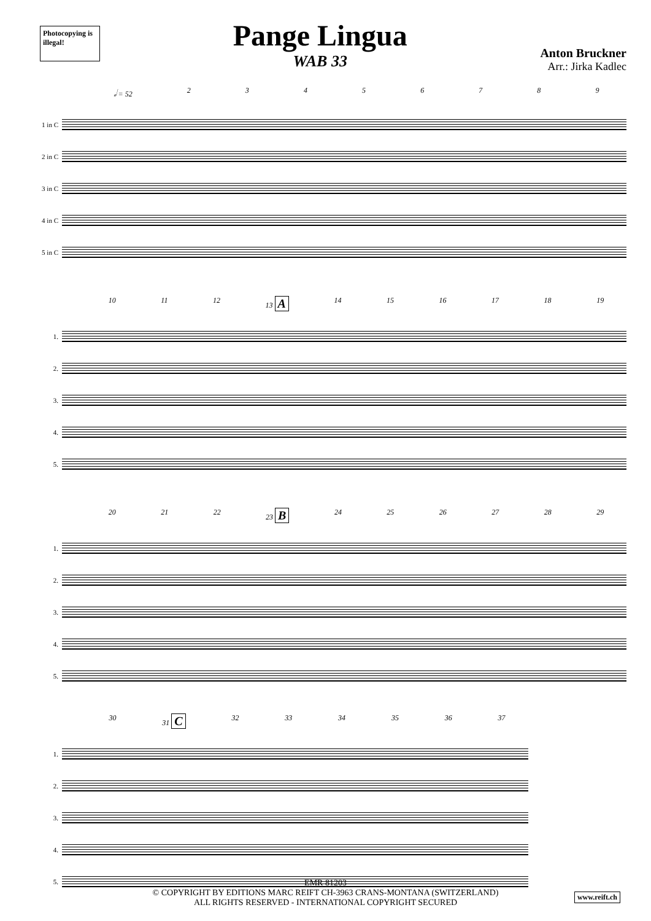Photocopying is illegal!
Pange Lingua
WAB 33
Anton Bruckner
Arr.: Jirka Kadlec
𝅗𝅥 = 52 23456789
1 in C
2 in C
3 in C
4 in C
5 in C
10 11 12 13 A 14 15 16 17 18 19
1.
2.
3.
4.
5.
20 21 22 23 B 24 25 26 27 28 29
1.
2.
3.
4.
5.
30 31 C 32 33 34 35 36 37
1.
2.
3.
4.
5.
EMR 81203
© COPYRIGHT BY EDITIONS MARC REIFT CH-3963 CRANS-MONTANA (SWITZERLAND)
ALL RIGHTS RESERVED - INTERNATIONAL COPYRIGHT SECURED
www.reift.ch